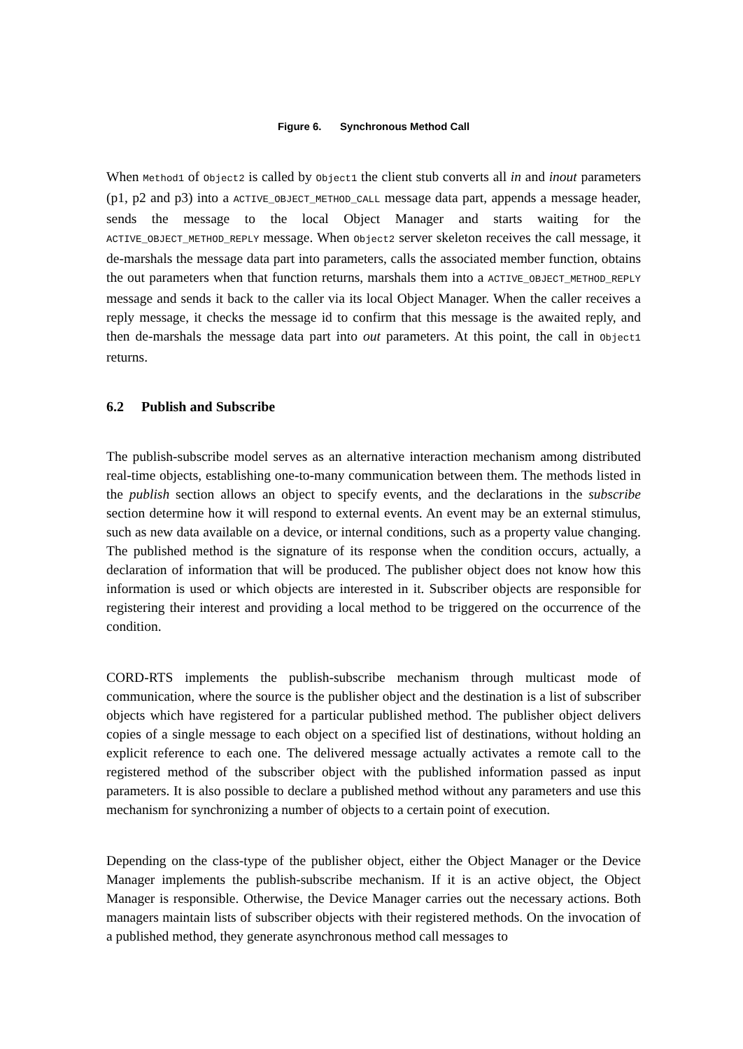Figure 6. Synchronous Method Call
When Method1 of Object2 is called by Object1 the client stub converts all in and inout parameters (p1, p2 and p3) into a ACTIVE_OBJECT_METHOD_CALL message data part, appends a message header, sends the message to the local Object Manager and starts waiting for the ACTIVE_OBJECT_METHOD_REPLY message. When Object2 server skeleton receives the call message, it de-marshals the message data part into parameters, calls the associated member function, obtains the out parameters when that function returns, marshals them into a ACTIVE_OBJECT_METHOD_REPLY message and sends it back to the caller via its local Object Manager. When the caller receives a reply message, it checks the message id to confirm that this message is the awaited reply, and then de-marshals the message data part into out parameters. At this point, the call in Object1 returns.
6.2 Publish and Subscribe
The publish-subscribe model serves as an alternative interaction mechanism among distributed real-time objects, establishing one-to-many communication between them. The methods listed in the publish section allows an object to specify events, and the declarations in the subscribe section determine how it will respond to external events. An event may be an external stimulus, such as new data available on a device, or internal conditions, such as a property value changing. The published method is the signature of its response when the condition occurs, actually, a declaration of information that will be produced. The publisher object does not know how this information is used or which objects are interested in it. Subscriber objects are responsible for registering their interest and providing a local method to be triggered on the occurrence of the condition.
CORD-RTS implements the publish-subscribe mechanism through multicast mode of communication, where the source is the publisher object and the destination is a list of subscriber objects which have registered for a particular published method. The publisher object delivers copies of a single message to each object on a specified list of destinations, without holding an explicit reference to each one. The delivered message actually activates a remote call to the registered method of the subscriber object with the published information passed as input parameters. It is also possible to declare a published method without any parameters and use this mechanism for synchronizing a number of objects to a certain point of execution.
Depending on the class-type of the publisher object, either the Object Manager or the Device Manager implements the publish-subscribe mechanism. If it is an active object, the Object Manager is responsible. Otherwise, the Device Manager carries out the necessary actions. Both managers maintain lists of subscriber objects with their registered methods. On the invocation of a published method, they generate asynchronous method call messages to